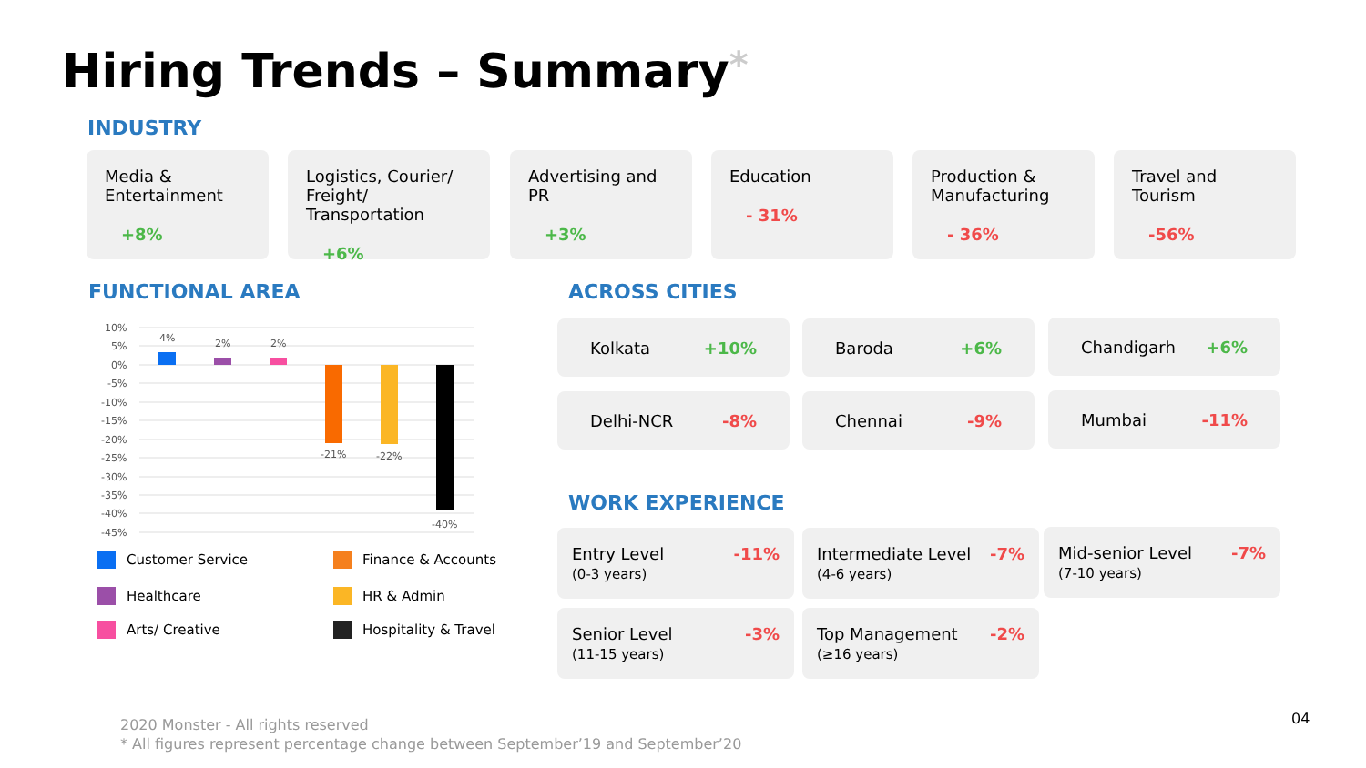Hiring Trends – Summary*
INDUSTRY
Media & Entertainment
+8%
Logistics, Courier/ Freight/ Transportation
+6%
Advertising and PR
+3%
Education
- 31%
Production & Manufacturing
- 36%
Travel and Tourism
-56%
FUNCTIONAL AREA
10%
5%
0%
-5%
-10%
-15%
-20%
-25%
-30%
-35%
-40%
-45%
4%
2%
2%
-21%
-22%
-40%
Customer Service
Healthcare
Arts/ Creative
Finance & Accounts
HR & Admin
Hospitality & Travel
ACROSS CITIES
Kolkata +10% Baroda +6% Chandigarh +6%
Delhi-NCR -8% Chennai -9% Mumbai -11%
WORK EXPERIENCE
Entry Level
(0-3 years)
-11%
Intermediate Level
(4-6 years)
-7%
Mid-senior Level
(7-10 years)
-7%
Senior Level
(11-15 years)
-3%
Top Management
(≥16 years)
-2%
2020 Monster - All rights reserved
* All figures represent percentage change between September’19 and September’20
04